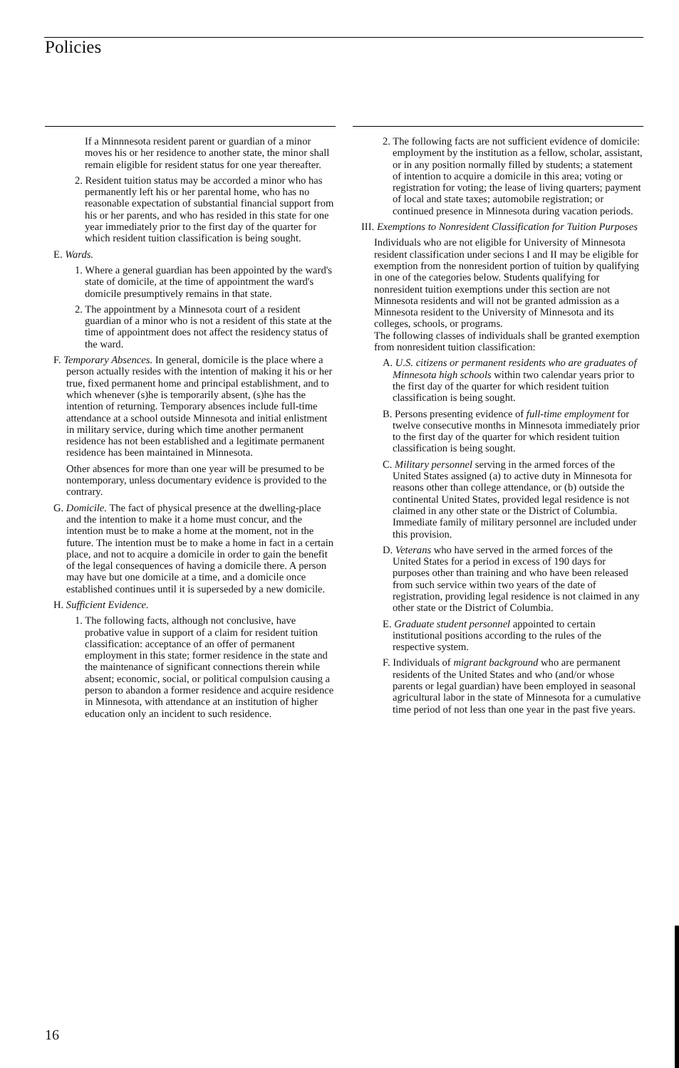Policies
If a Minnnesota resident parent or guardian of a minor moves his or her residence to another state, the minor shall remain eligible for resident status for one year thereafter.
2. Resident tuition status may be accorded a minor who has permanently left his or her parental home, who has no reasonable expectation of substantial financial support from his or her parents, and who has resided in this state for one year immediately prior to the first day of the quarter for which resident tuition classification is being sought.
E. Wards.
1. Where a general guardian has been appointed by the ward's state of domicile, at the time of appointment the ward's domicile presumptively remains in that state.
2. The appointment by a Minnesota court of a resident guardian of a minor who is not a resident of this state at the time of appointment does not affect the residency status of the ward.
F. Temporary Absences. In general, domicile is the place where a person actually resides with the intention of making it his or her true, fixed permanent home and principal establishment, and to which whenever (s)he is temporarily absent, (s)he has the intention of returning. Temporary absences include full-time attendance at a school outside Minnesota and initial enlistment in military service, during which time another permanent residence has not been established and a legitimate permanent residence has been maintained in Minnesota.
Other absences for more than one year will be presumed to be nontemporary, unless documentary evidence is provided to the contrary.
G. Domicile. The fact of physical presence at the dwelling-place and the intention to make it a home must concur, and the intention must be to make a home at the moment, not in the future. The intention must be to make a home in fact in a certain place, and not to acquire a domicile in order to gain the benefit of the legal consequences of having a domicile there. A person may have but one domicile at a time, and a domicile once established continues until it is superseded by a new domicile.
H. Sufficient Evidence.
1. The following facts, although not conclusive, have probative value in support of a claim for resident tuition classification: acceptance of an offer of permanent employment in this state; former residence in the state and the maintenance of significant connections therein while absent; economic, social, or political compulsion causing a person to abandon a former residence and acquire residence in Minnesota, with attendance at an institution of higher education only an incident to such residence.
2. The following facts are not sufficient evidence of domicile: employment by the institution as a fellow, scholar, assistant, or in any position normally filled by students; a statement of intention to acquire a domicile in this area; voting or registration for voting; the lease of living quarters; payment of local and state taxes; automobile registration; or continued presence in Minnesota during vacation periods.
III. Exemptions to Nonresident Classification for Tuition Purposes
Individuals who are not eligible for University of Minnesota resident classification under secions I and II may be eligible for exemption from the nonresident portion of tuition by qualifying in one of the categories below. Students qualifying for nonresident tuition exemptions under this section are not Minnesota residents and will not be granted admission as a Minnesota resident to the University of Minnesota and its colleges, schools, or programs.
The following classes of individuals shall be granted exemption from nonresident tuition classification:
A. U.S. citizens or permanent residents who are graduates of Minnesota high schools within two calendar years prior to the first day of the quarter for which resident tuition classification is being sought.
B. Persons presenting evidence of full-time employment for twelve consecutive months in Minnesota immediately prior to the first day of the quarter for which resident tuition classification is being sought.
C. Military personnel serving in the armed forces of the United States assigned (a) to active duty in Minnesota for reasons other than college attendance, or (b) outside the continental United States, provided legal residence is not claimed in any other state or the District of Columbia. Immediate family of military personnel are included under this provision.
D. Veterans who have served in the armed forces of the United States for a period in excess of 190 days for purposes other than training and who have been released from such service within two years of the date of registration, providing legal residence is not claimed in any other state or the District of Columbia.
E. Graduate student personnel appointed to certain institutional positions according to the rules of the respective system.
F. Individuals of migrant background who are permanent residents of the United States and who (and/or whose parents or legal guardian) have been employed in seasonal agricultural labor in the state of Minnesota for a cumulative time period of not less than one year in the past five years.
16